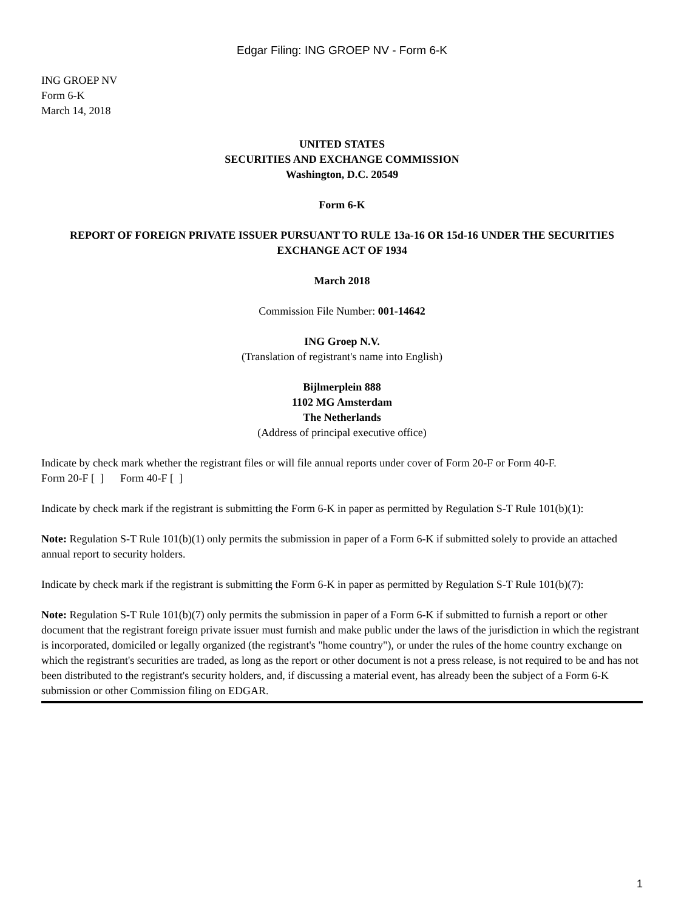Edgar Filing: ING GROEP NV - Form 6-K
ING GROEP NV
Form 6-K
March 14, 2018
UNITED STATES
SECURITIES AND EXCHANGE COMMISSION
Washington, D.C. 20549
Form 6-K
REPORT OF FOREIGN PRIVATE ISSUER PURSUANT TO RULE 13a-16 OR 15d-16 UNDER THE SECURITIES EXCHANGE ACT OF 1934
March 2018
Commission File Number: 001-14642
ING Groep N.V.
(Translation of registrant's name into English)
Bijlmerplein 888
1102 MG Amsterdam
The Netherlands
(Address of principal executive office)
Indicate by check mark whether the registrant files or will file annual reports under cover of Form 20-F or Form 40-F.
Form 20-F [ ] Form 40-F [ ]
Indicate by check mark if the registrant is submitting the Form 6-K in paper as permitted by Regulation S-T Rule 101(b)(1):
Note: Regulation S-T Rule 101(b)(1) only permits the submission in paper of a Form 6-K if submitted solely to provide an attached annual report to security holders.
Indicate by check mark if the registrant is submitting the Form 6-K in paper as permitted by Regulation S-T Rule 101(b)(7):
Note: Regulation S-T Rule 101(b)(7) only permits the submission in paper of a Form 6-K if submitted to furnish a report or other document that the registrant foreign private issuer must furnish and make public under the laws of the jurisdiction in which the registrant is incorporated, domiciled or legally organized (the registrant's "home country"), or under the rules of the home country exchange on which the registrant's securities are traded, as long as the report or other document is not a press release, is not required to be and has not been distributed to the registrant's security holders, and, if discussing a material event, has already been the subject of a Form 6-K submission or other Commission filing on EDGAR.
1